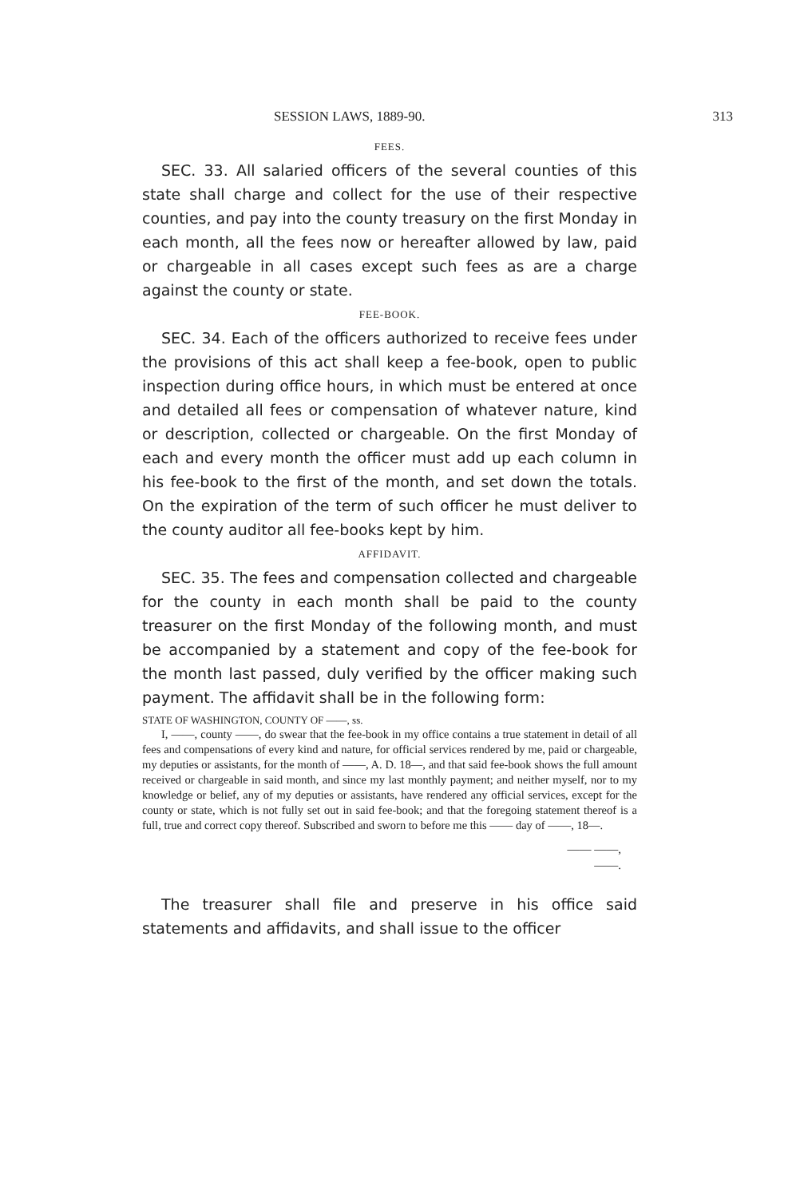SESSION LAWS, 1889-90. 313
FEES.
SEC. 33. All salaried officers of the several counties of this state shall charge and collect for the use of their respective counties, and pay into the county treasury on the first Monday in each month, all the fees now or hereafter allowed by law, paid or chargeable in all cases except such fees as are a charge against the county or state.
FEE-BOOK.
SEC. 34. Each of the officers authorized to receive fees under the provisions of this act shall keep a fee-book, open to public inspection during office hours, in which must be entered at once and detailed all fees or compensation of whatever nature, kind or description, collected or chargeable. On the first Monday of each and every month the officer must add up each column in his fee-book to the first of the month, and set down the totals. On the expiration of the term of such officer he must deliver to the county auditor all fee-books kept by him.
AFFIDAVIT.
SEC. 35. The fees and compensation collected and chargeable for the county in each month shall be paid to the county treasurer on the first Monday of the following month, and must be accompanied by a statement and copy of the fee-book for the month last passed, duly verified by the officer making such payment. The affidavit shall be in the following form:
STATE OF WASHINGTON, COUNTY OF ——, ss.
I, ——, county ——, do swear that the fee-book in my office contains a true statement in detail of all fees and compensations of every kind and nature, for official services rendered by me, paid or chargeable, my deputies or assistants, for the month of ——, A. D. 18—, and that said fee-book shows the full amount received or chargeable in said month, and since my last monthly payment; and neither myself, nor to my knowledge or belief, any of my deputies or assistants, have rendered any official services, except for the county or state, which is not fully set out in said fee-book; and that the foregoing statement thereof is a full, true and correct copy thereof. Subscribed and sworn to before me this —— day of ——, 18—.
—— ——,
——.
The treasurer shall file and preserve in his office said statements and affidavits, and shall issue to the officer